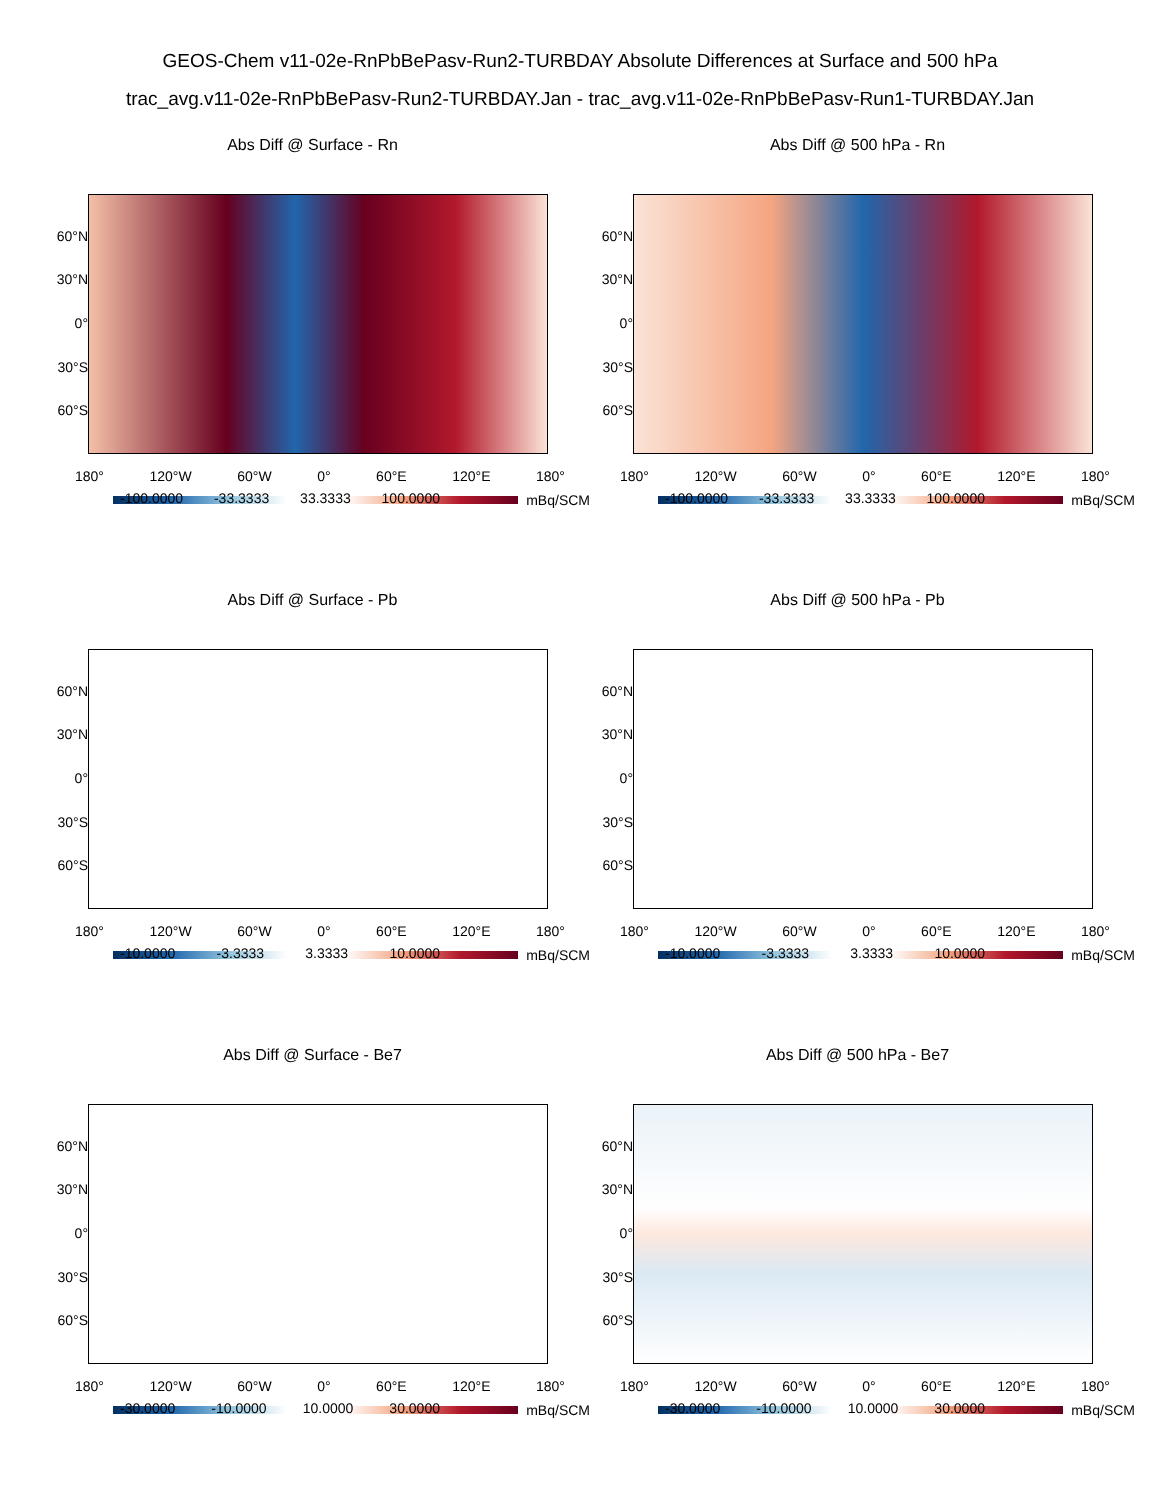GEOS-Chem v11-02e-RnPbBePasv-Run2-TURBDAY Absolute Differences at Surface and 500 hPa
trac_avg.v11-02e-RnPbBePasv-Run2-TURBDAY.Jan - trac_avg.v11-02e-RnPbBePasv-Run1-TURBDAY.Jan
Abs Diff @ Surface - Rn
60°N
30°N
0°
30°S
60°S
180° 120°W 60°W 0° 60°E 120°E 180°
mBq/SCM
-100.0000 -33.3333 33.3333 100.0000
Abs Diff @ 500 hPa - Rn
60°N
30°N
0°
30°S
60°S
180° 120°W 60°W 0° 60°E 120°E 180°
mBq/SCM
-100.0000 -33.3333 33.3333 100.0000
Abs Diff @ Surface - Pb
60°N
30°N
0°
30°S
60°S
180° 120°W 60°W 0° 60°E 120°E 180°
mBq/SCM
-10.0000 -3.3333 3.3333 10.0000
Abs Diff @ 500 hPa - Pb
60°N
30°N
0°
30°S
60°S
180° 120°W 60°W 0° 60°E 120°E 180°
mBq/SCM
-10.0000 -3.3333 3.3333 10.0000
Abs Diff @ Surface - Be7
60°N
30°N
0°
30°S
60°S
180° 120°W 60°W 0° 60°E 120°E 180°
mBq/SCM
-30.0000 -10.0000 10.0000 30.0000
Abs Diff @ 500 hPa - Be7
60°N
30°N
0°
30°S
60°S
180° 120°W 60°W 0° 60°E 120°E 180°
mBq/SCM
-30.0000 -10.0000 10.0000 30.0000